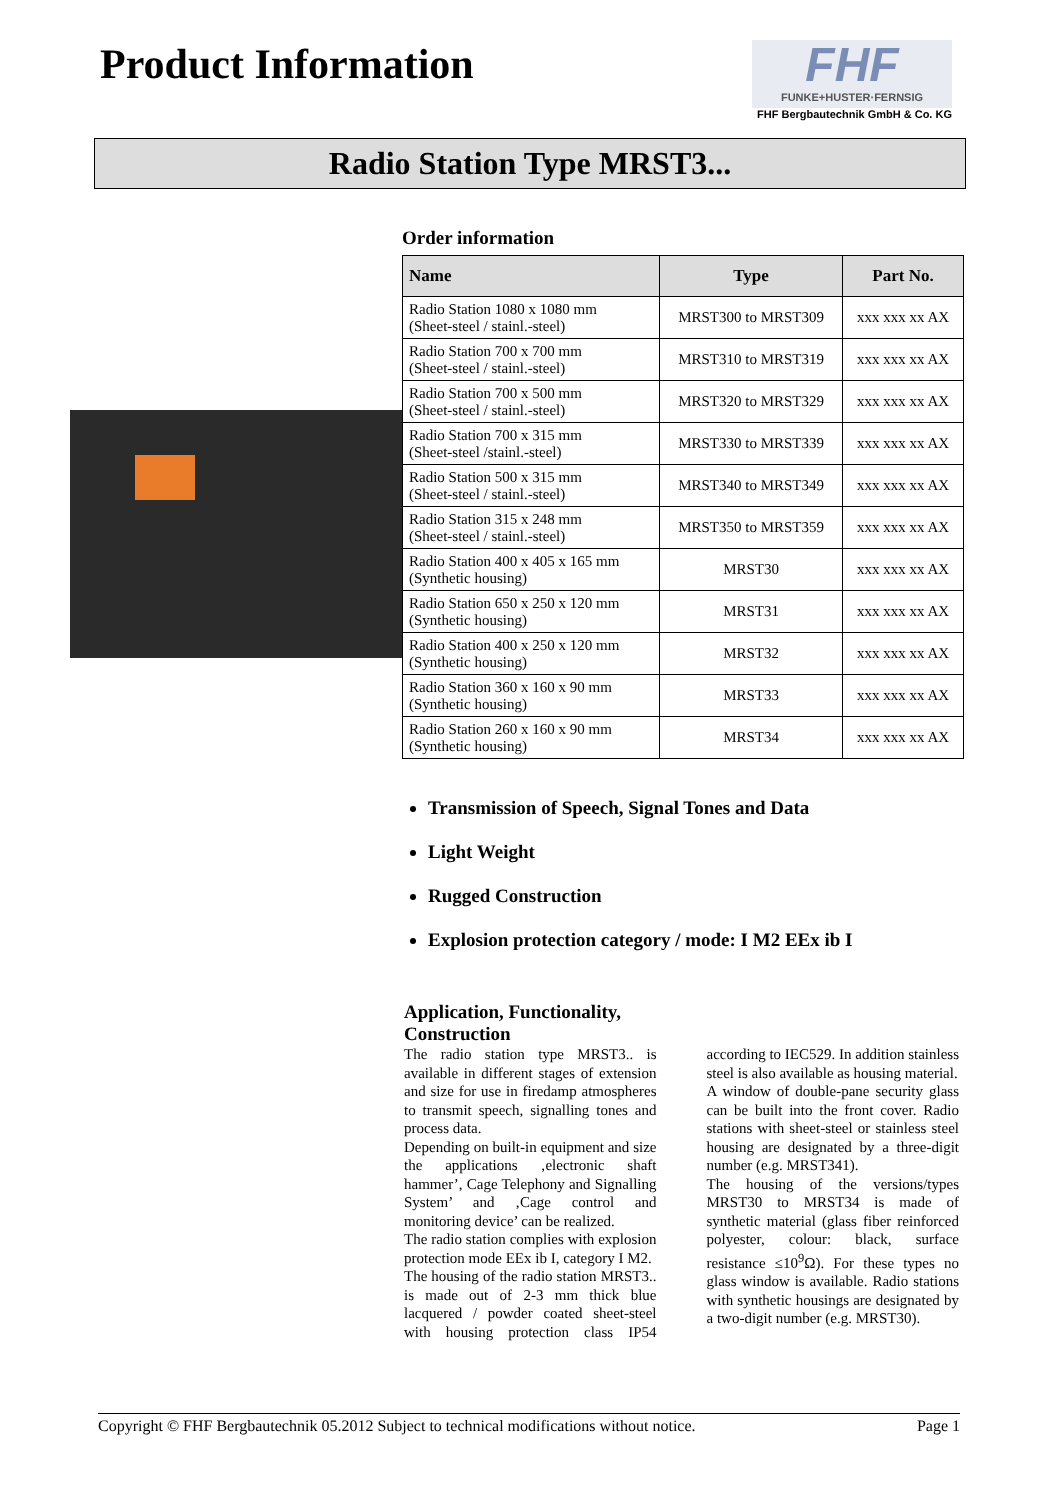Product Information
FHF
FUNKE+HUSTER·FERNSIG
FHF Bergbautechnik GmbH & Co. KG
Radio Station Type MRST3...
Order information
| Name | Type | Part No. |
| --- | --- | --- |
| Radio Station 1080 x 1080 mm (Sheet-steel / stainl.-steel) | MRST300 to MRST309 | xxx xxx xx AX |
| Radio Station 700 x 700 mm (Sheet-steel / stainl.-steel) | MRST310 to MRST319 | xxx xxx xx AX |
| Radio Station 700 x 500 mm (Sheet-steel / stainl.-steel) | MRST320 to MRST329 | xxx xxx xx AX |
| Radio Station 700 x 315 mm (Sheet-steel /stainl.-steel) | MRST330 to MRST339 | xxx xxx xx AX |
| Radio Station 500 x 315 mm (Sheet-steel / stainl.-steel) | MRST340 to MRST349 | xxx xxx xx AX |
| Radio Station 315 x 248 mm (Sheet-steel / stainl.-steel) | MRST350 to MRST359 | xxx xxx xx AX |
| Radio Station 400 x 405 x 165 mm (Synthetic housing) | MRST30 | xxx xxx xx AX |
| Radio Station 650 x 250 x 120 mm (Synthetic housing) | MRST31 | xxx xxx xx AX |
| Radio Station 400 x 250 x 120 mm (Synthetic housing) | MRST32 | xxx xxx xx AX |
| Radio Station 360 x 160 x 90 mm (Synthetic housing) | MRST33 | xxx xxx xx AX |
| Radio Station 260 x 160 x 90 mm (Synthetic housing) | MRST34 | xxx xxx xx AX |
Transmission of Speech, Signal Tones and Data
Light Weight
Rugged Construction
Explosion protection category / mode: I M2 EEx ib I
Application, Functionality, Construction
The radio station type MRST3.. is available in different stages of extension and size for use in firedamp atmospheres to transmit speech, signalling tones and process data.
Depending on built-in equipment and size the applications ‚electronic shaft hammer’, Cage Telephony and Signalling System’ and ‚Cage control and monitoring device’ can be realized.
The radio station complies with explosion protection mode EEx ib I, category I M2.
The housing of the radio station MRST3.. is made out of 2-3 mm thick blue lacquered / powder coated sheet-steel with housing protection class IP54 according to IEC529. In addition stainless steel is also available as housing material.
A window of double-pane security glass can be built into the front cover. Radio stations with sheet-steel or stainless steel housing are designated by a three-digit number (e.g. MRST341).
The housing of the versions/types MRST30 to MRST34 is made of synthetic material (glass fiber reinforced polyester, colour: black, surface resistance ≤10<sup>9</sup>Ω). For these types no glass window is available. Radio stations with synthetic housings are designated by a two-digit number (e.g. MRST30).
Copyright © FHF Bergbautechnik 05.2012 Subject to technical modifications without notice. Page 1